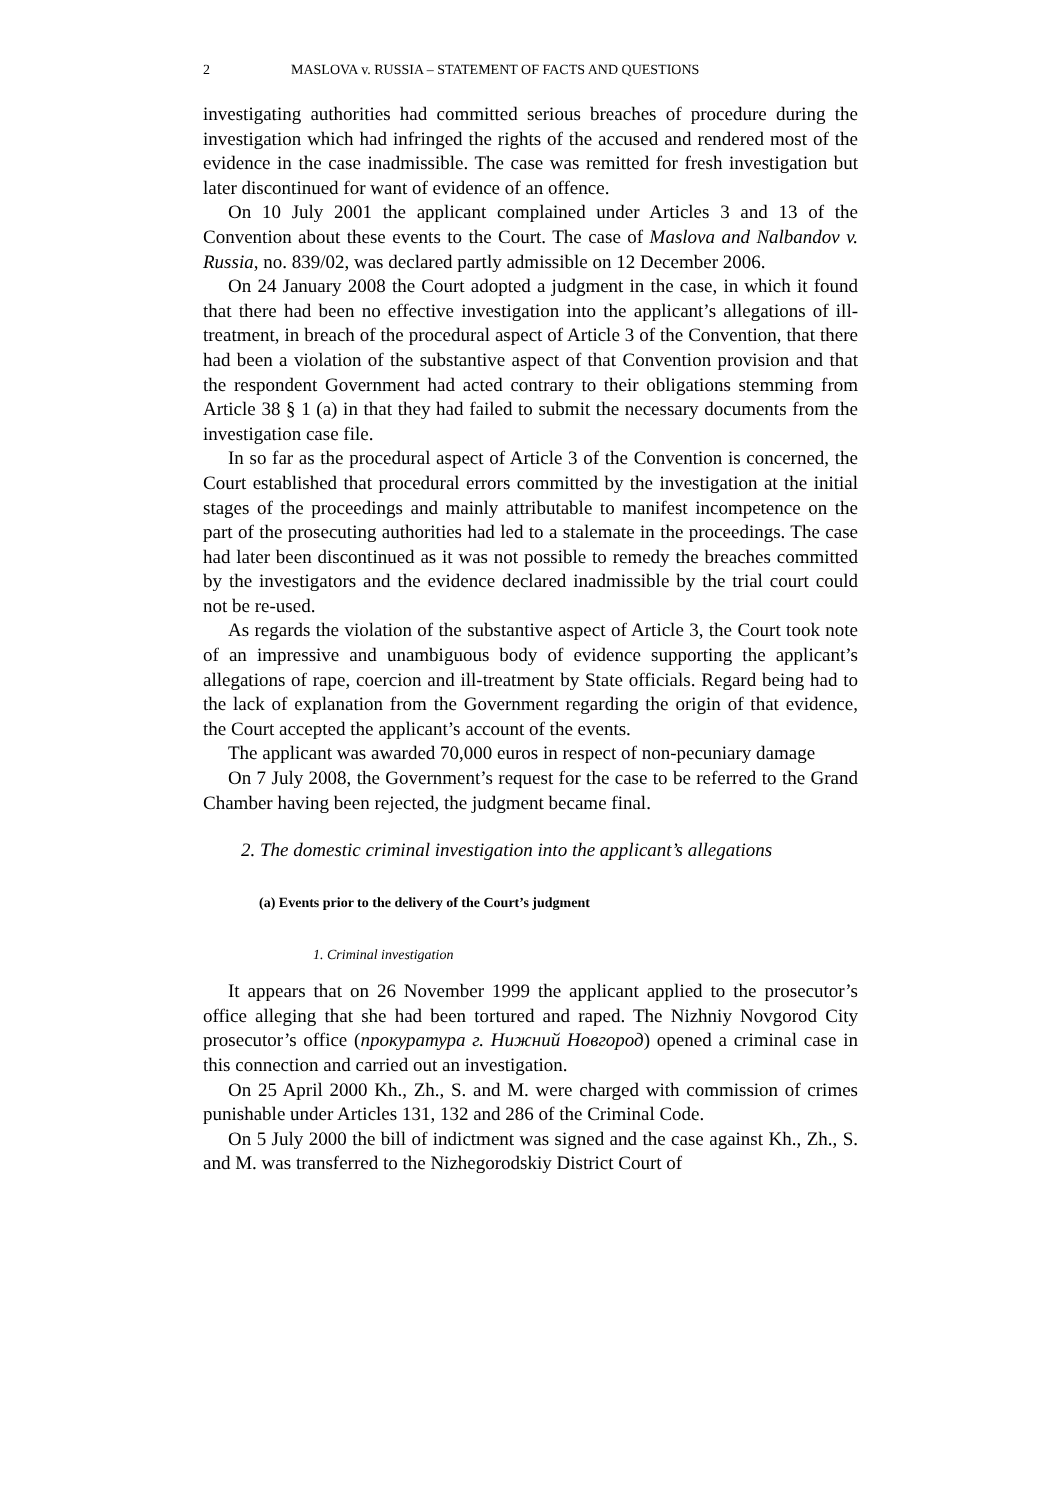2 MASLOVA v. RUSSIA – STATEMENT OF FACTS AND QUESTIONS
investigating authorities had committed serious breaches of procedure during the investigation which had infringed the rights of the accused and rendered most of the evidence in the case inadmissible. The case was remitted for fresh investigation but later discontinued for want of evidence of an offence.
On 10 July 2001 the applicant complained under Articles 3 and 13 of the Convention about these events to the Court. The case of Maslova and Nalbandov v. Russia, no. 839/02, was declared partly admissible on 12 December 2006.
On 24 January 2008 the Court adopted a judgment in the case, in which it found that there had been no effective investigation into the applicant’s allegations of ill-treatment, in breach of the procedural aspect of Article 3 of the Convention, that there had been a violation of the substantive aspect of that Convention provision and that the respondent Government had acted contrary to their obligations stemming from Article 38 § 1 (a) in that they had failed to submit the necessary documents from the investigation case file.
In so far as the procedural aspect of Article 3 of the Convention is concerned, the Court established that procedural errors committed by the investigation at the initial stages of the proceedings and mainly attributable to manifest incompetence on the part of the prosecuting authorities had led to a stalemate in the proceedings. The case had later been discontinued as it was not possible to remedy the breaches committed by the investigators and the evidence declared inadmissible by the trial court could not be re-used.
As regards the violation of the substantive aspect of Article 3, the Court took note of an impressive and unambiguous body of evidence supporting the applicant’s allegations of rape, coercion and ill-treatment by State officials. Regard being had to the lack of explanation from the Government regarding the origin of that evidence, the Court accepted the applicant’s account of the events.
The applicant was awarded 70,000 euros in respect of non-pecuniary damage
On 7 July 2008, the Government’s request for the case to be referred to the Grand Chamber having been rejected, the judgment became final.
2. The domestic criminal investigation into the applicant’s allegations
(a) Events prior to the delivery of the Court’s judgment
1. Criminal investigation
It appears that on 26 November 1999 the applicant applied to the prosecutor’s office alleging that she had been tortured and raped. The Nizhniy Novgorod City prosecutor’s office (прокуратура г. Нижний Новгород) opened a criminal case in this connection and carried out an investigation.
On 25 April 2000 Kh., Zh., S. and M. were charged with commission of crimes punishable under Articles 131, 132 and 286 of the Criminal Code.
On 5 July 2000 the bill of indictment was signed and the case against Kh., Zh., S. and M. was transferred to the Nizhegorodskiy District Court of